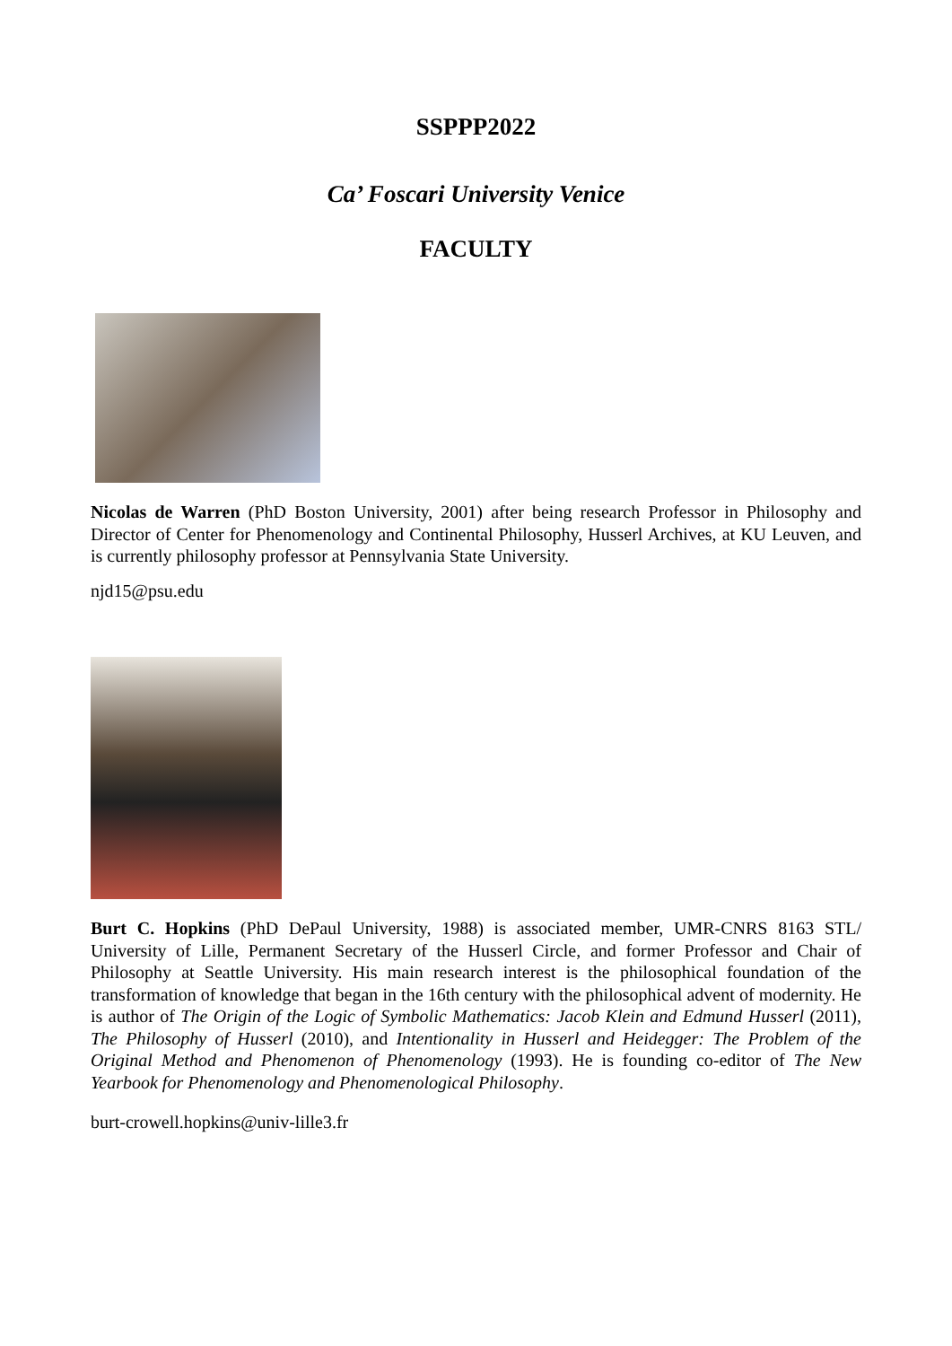SSPPP2022
Ca’ Foscari University Venice
FACULTY
Nicolas de Warren (PhD Boston University, 2001) after being research Professor in Philosophy and Director of Center for Phenomenology and Continental Philosophy, Husserl Archives, at KU Leuven, and is currently philosophy professor at Pennsylvania State University.
njd15@psu.edu
Burt C. Hopkins (PhD DePaul University, 1988) is associated member, UMR-CNRS 8163 STL/ University of Lille, Permanent Secretary of the Husserl Circle, and former Professor and Chair of Philosophy at Seattle University. His main research interest is the philosophical foundation of the transformation of knowledge that began in the 16th century with the philosophical advent of modernity. He is author of The Origin of the Logic of Symbolic Mathematics: Jacob Klein and Edmund Husserl (2011), The Philosophy of Husserl (2010), and Intentionality in Husserl and Heidegger: The Problem of the Original Method and Phenomenon of Phenomenology (1993). He is founding co-editor of The New Yearbook for Phenomenology and Phenomenological Philosophy.
burt-crowell.hopkins@univ-lille3.fr